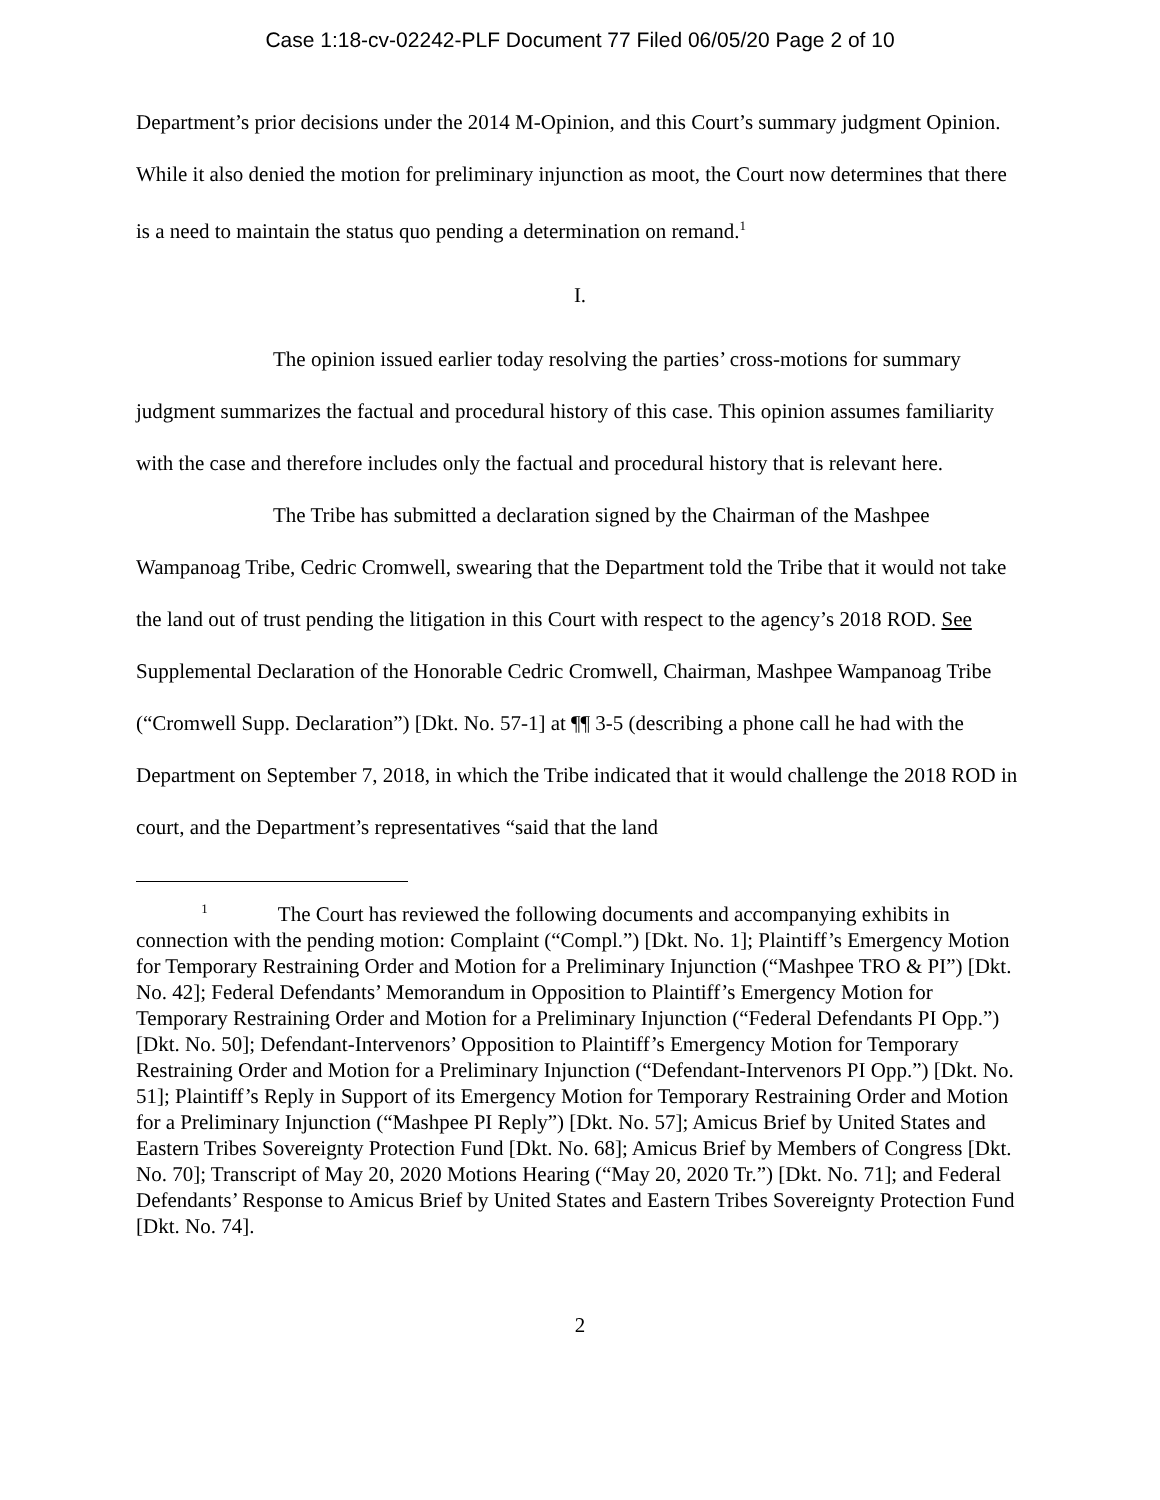Case 1:18-cv-02242-PLF Document 77 Filed 06/05/20 Page 2 of 10
Department’s prior decisions under the 2014 M-Opinion, and this Court’s summary judgment Opinion. While it also denied the motion for preliminary injunction as moot, the Court now determines that there is a need to maintain the status quo pending a determination on remand.<sup>1</sup>
I.
The opinion issued earlier today resolving the parties’ cross-motions for summary judgment summarizes the factual and procedural history of this case. This opinion assumes familiarity with the case and therefore includes only the factual and procedural history that is relevant here.
The Tribe has submitted a declaration signed by the Chairman of the Mashpee Wampanoag Tribe, Cedric Cromwell, swearing that the Department told the Tribe that it would not take the land out of trust pending the litigation in this Court with respect to the agency’s 2018 ROD. See Supplemental Declaration of the Honorable Cedric Cromwell, Chairman, Mashpee Wampanoag Tribe (“Cromwell Supp. Declaration”) [Dkt. No. 57-1] at ¶¶ 3-5 (describing a phone call he had with the Department on September 7, 2018, in which the Tribe indicated that it would challenge the 2018 ROD in court, and the Department’s representatives “said that the land
<sup>1</sup> The Court has reviewed the following documents and accompanying exhibits in connection with the pending motion: Complaint (“Compl.”) [Dkt. No. 1]; Plaintiff’s Emergency Motion for Temporary Restraining Order and Motion for a Preliminary Injunction (“Mashpee TRO & PI”) [Dkt. No. 42]; Federal Defendants’ Memorandum in Opposition to Plaintiff’s Emergency Motion for Temporary Restraining Order and Motion for a Preliminary Injunction (“Federal Defendants PI Opp.”) [Dkt. No. 50]; Defendant-Intervenors’ Opposition to Plaintiff’s Emergency Motion for Temporary Restraining Order and Motion for a Preliminary Injunction (“Defendant-Intervenors PI Opp.”) [Dkt. No. 51]; Plaintiff’s Reply in Support of its Emergency Motion for Temporary Restraining Order and Motion for a Preliminary Injunction (“Mashpee PI Reply”) [Dkt. No. 57]; Amicus Brief by United States and Eastern Tribes Sovereignty Protection Fund [Dkt. No. 68]; Amicus Brief by Members of Congress [Dkt. No. 70]; Transcript of May 20, 2020 Motions Hearing (“May 20, 2020 Tr.”) [Dkt. No. 71]; and Federal Defendants’ Response to Amicus Brief by United States and Eastern Tribes Sovereignty Protection Fund [Dkt. No. 74].
2